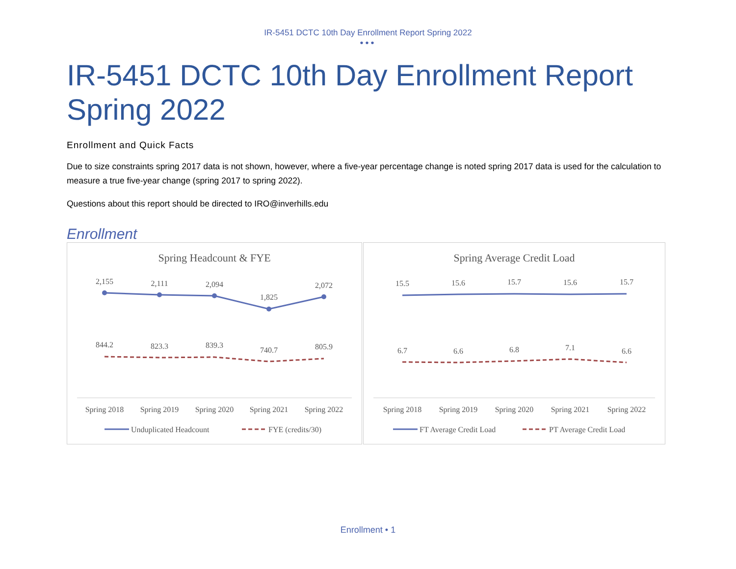IR-5451 DCTC 10th Day Enrollment Report Spring 2022
•••
IR-5451 DCTC 10th Day Enrollment Report Spring 2022
Enrollment and Quick Facts
Due to size constraints spring 2017 data is not shown, however, where a five-year percentage change is noted spring 2017 data is used for the calculation to measure a true five-year change (spring 2017 to spring 2022).
Questions about this report should be directed to IRO@inverhills.edu
Enrollment
Spring Headcount & FYE
2,155
2,111
2,094
1,825
2,072
844.2
823.3
839.3
740.7
805.9
Spring 2018
Spring 2019
Spring 2020
Spring 2021
Spring 2022
Unduplicated Headcount
FYE (credits/30)
Spring Average Credit Load
15.5
15.6
15.7
15.6
15.7
6.7
6.6
6.8
7.1
6.6
Spring 2018
Spring 2019
Spring 2020
Spring 2021
Spring 2022
FT Average Credit Load
PT Average Credit Load
Enrollment • 1